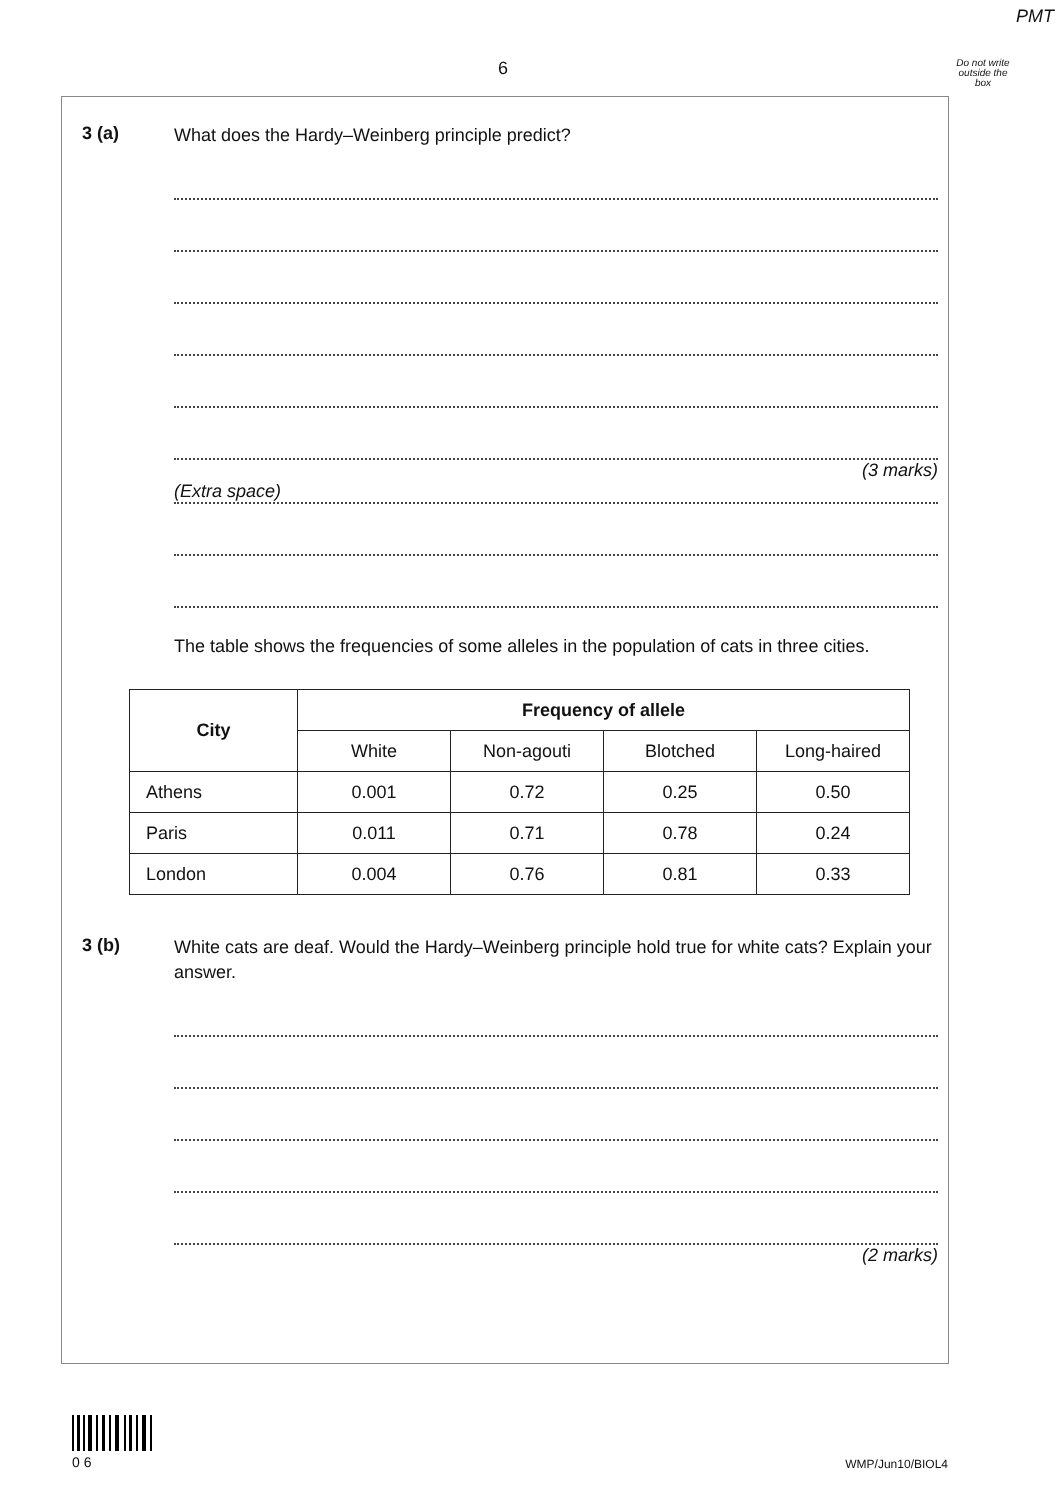PMT
6
Do not write outside the box
3 (a)
What does the Hardy–Weinberg principle predict?
(3 marks)
(Extra space)
The table shows the frequencies of some alleles in the population of cats in three cities.
| City | Frequency of allele | | | |
| --- | --- | --- | --- | --- |
| | White | Non-agouti | Blotched | Long-haired |
| Athens | 0.001 | 0.72 | 0.25 | 0.50 |
| Paris | 0.011 | 0.71 | 0.78 | 0.24 |
| London | 0.004 | 0.76 | 0.81 | 0.33 |
3 (b)
White cats are deaf. Would the Hardy–Weinberg principle hold true for white cats? Explain your answer.
(2 marks)
0 6
WMP/Jun10/BIOL4